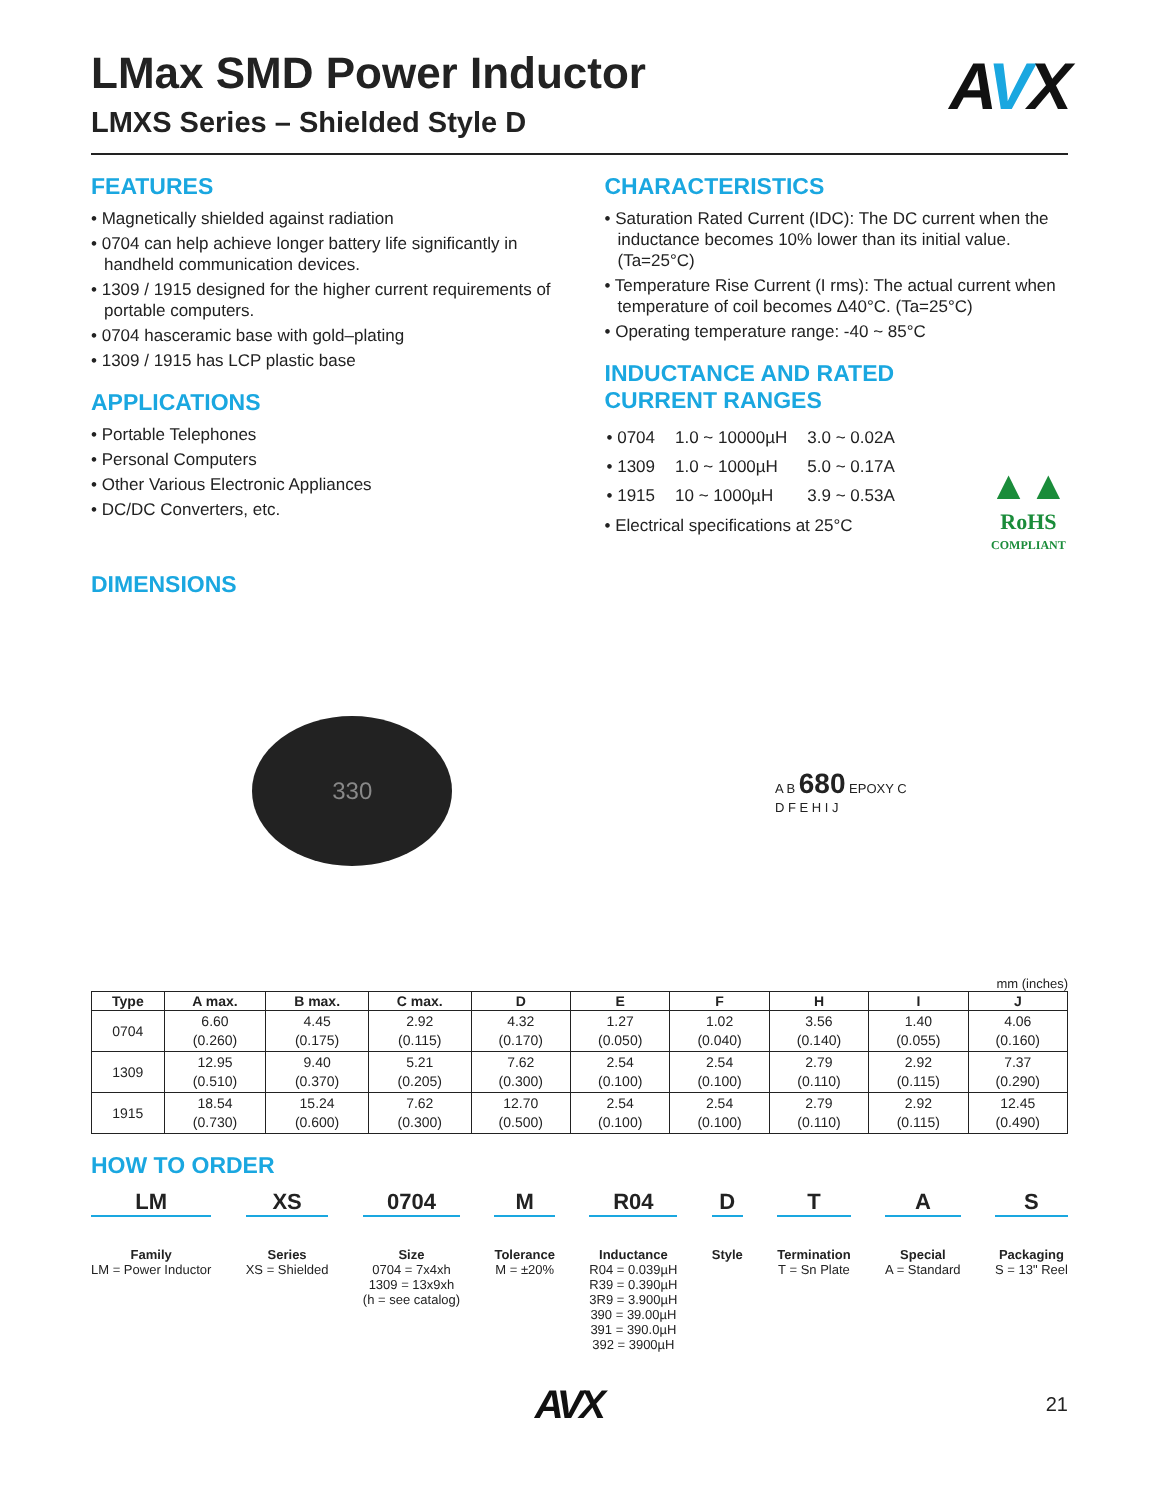LMax SMD Power Inductor
LMXS Series – Shielded Style D
AVX
FEATURES
• Magnetically shielded against radiation
• 0704 can help achieve longer battery life significantly in handheld communication devices.
• 1309 / 1915 designed for the higher current requirements of portable computers.
• 0704 hasceramic base with gold–plating
• 1309 / 1915 has LCP plastic base
APPLICATIONS
• Portable Telephones
• Personal Computers
• Other Various Electronic Appliances
• DC/DC Converters, etc.
CHARACTERISTICS
• Saturation Rated Current (IDC): The DC current when the inductance becomes 10% lower than its initial value. (Ta=25°C)
• Temperature Rise Current (I rms): The actual current when temperature of coil becomes Δ40°C. (Ta=25°C)
• Operating temperature range: -40 ~ 85°C
INDUCTANCE AND RATED
CURRENT RANGES
| • 0704 | 1.0 ~ 10000µH | 3.0 ~ 0.02A |
| • 1309 | 1.0 ~ 1000µH | 5.0 ~ 0.17A |
| • 1915 | 10 ~ 1000µH | 3.9 ~ 0.53A |
• Electrical specifications at 25°C
▲▲
RoHS
COMPLIANT
DIMENSIONS
330
A B 680 EPOXY C
D F E H I J
mm (inches)
| Type | A max. | B max. | C max. | D | E | F | H | I | J |
| --- | --- | --- | --- | --- | --- | --- | --- | --- | --- |
| 0704 | 6.60 (0.260) | 4.45 (0.175) | 2.92 (0.115) | 4.32 (0.170) | 1.27 (0.050) | 1.02 (0.040) | 3.56 (0.140) | 1.40 (0.055) | 4.06 (0.160) |
| 1309 | 12.95 (0.510) | 9.40 (0.370) | 5.21 (0.205) | 7.62 (0.300) | 2.54 (0.100) | 2.54 (0.100) | 2.79 (0.110) | 2.92 (0.115) | 7.37 (0.290) |
| 1915 | 18.54 (0.730) | 15.24 (0.600) | 7.62 (0.300) | 12.70 (0.500) | 2.54 (0.100) | 2.54 (0.100) | 2.79 (0.110) | 2.92 (0.115) | 12.45 (0.490) |
HOW TO ORDER
LM
Family
LM = Power Inductor
XS
Series
XS = Shielded
0704
Size
0704 = 7x4xh
1309 = 13x9xh
(h = see catalog)
M
Tolerance
M = ±20%
R04
Inductance
R04 = 0.039µH
R39 = 0.390µH
3R9 = 3.900µH
390 = 39.00µH
391 = 390.0µH
392 = 3900µH
D
Style
T
Termination
T = Sn Plate
A
Special
A = Standard
S
Packaging
S = 13" Reel
AVX 21